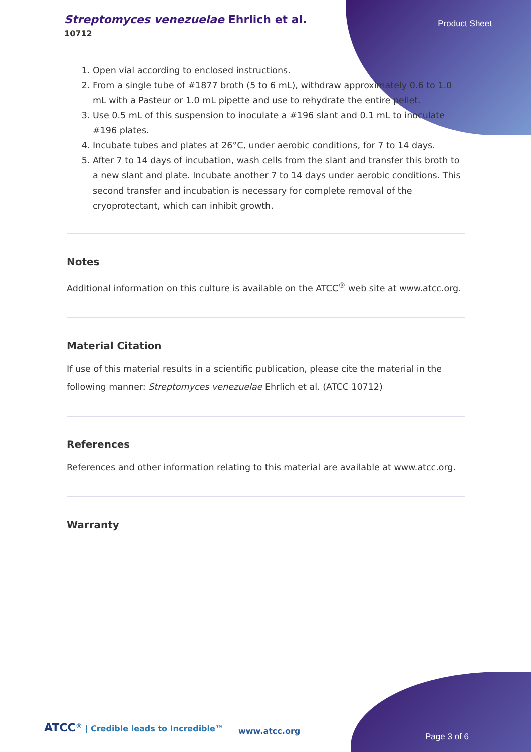Streptomyces venezuelae Ehrlich et al.
10712
Product Sheet
1. Open vial according to enclosed instructions.
2. From a single tube of #1877 broth (5 to 6 mL), withdraw approximately 0.6 to 1.0 mL with a Pasteur or 1.0 mL pipette and use to rehydrate the entire pellet.
3. Use 0.5 mL of this suspension to inoculate a #196 slant and 0.1 mL to inoculate #196 plates.
4. Incubate tubes and plates at 26°C, under aerobic conditions, for 7 to 14 days.
5. After 7 to 14 days of incubation, wash cells from the slant and transfer this broth to a new slant and plate. Incubate another 7 to 14 days under aerobic conditions. This second transfer and incubation is necessary for complete removal of the cryoprotectant, which can inhibit growth.
Notes
Additional information on this culture is available on the ATCC<sup>®</sup> web site at www.atcc.org.
Material Citation
If use of this material results in a scientific publication, please cite the material in the following manner: Streptomyces venezuelae Ehrlich et al. (ATCC 10712)
References
References and other information relating to this material are available at www.atcc.org.
Warranty
ATCC<sup>®</sup> | Credible leads to Incredible™
www.atcc.org
Page 3 of 6